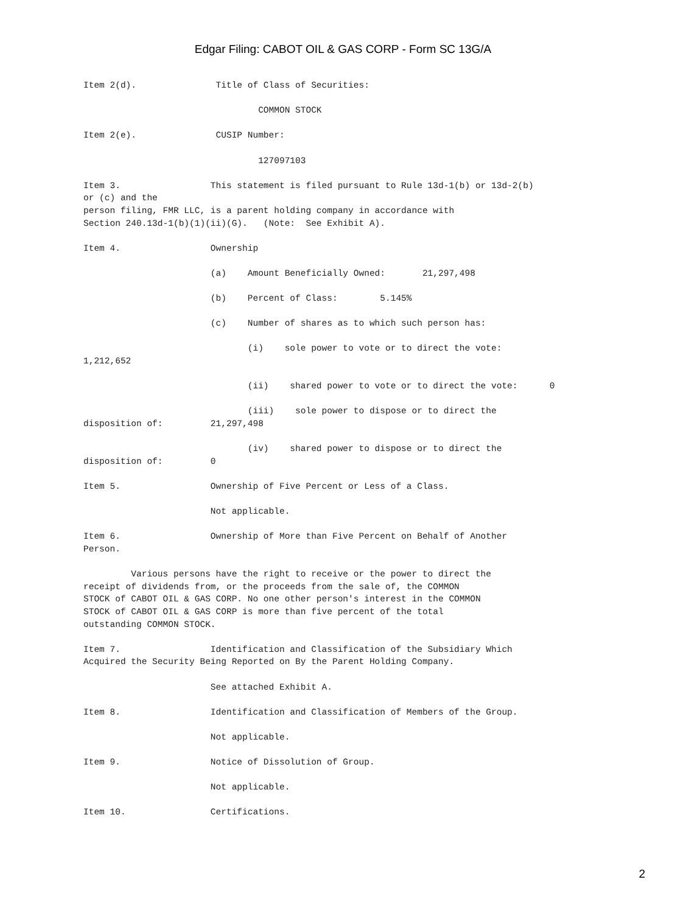Edgar Filing: CABOT OIL & GAS CORP - Form SC 13G/A
Item 2(d).               Title of Class of Securities:

                                 COMMON STOCK

Item 2(e).               CUSIP Number:

                                 127097103

Item 3.                 This statement is filed pursuant to Rule 13d-1(b) or 13d-2(b)
or (c) and the
person filing, FMR LLC, is a parent holding company in accordance with
Section 240.13d-1(b)(1)(ii)(G).   (Note:  See Exhibit A).

Item 4.                 Ownership

                        (a)    Amount Beneficially Owned:       21,297,498

                        (b)    Percent of Class:        5.145%

                        (c)    Number of shares as to which such person has:

                               (i)    sole power to vote or to direct the vote:
1,212,652

                               (ii)    shared power to vote or to direct the vote:      0

                               (iii)    sole power to dispose or to direct the
disposition of:         21,297,498

                               (iv)    shared power to dispose or to direct the
disposition of:         0

Item 5.                 Ownership of Five Percent or Less of a Class.

                        Not applicable.

Item 6.                 Ownership of More than Five Percent on Behalf of Another
Person.

         Various persons have the right to receive or the power to direct the
receipt of dividends from, or the proceeds from the sale of, the COMMON
STOCK of CABOT OIL & GAS CORP. No one other person's interest in the COMMON
STOCK of CABOT OIL & GAS CORP is more than five percent of the total
outstanding COMMON STOCK.

Item 7.                 Identification and Classification of the Subsidiary Which
Acquired the Security Being Reported on By the Parent Holding Company.

                        See attached Exhibit A.

Item 8.                 Identification and Classification of Members of the Group.

                        Not applicable.

Item 9.                 Notice of Dissolution of Group.

                        Not applicable.

Item 10.                Certifications.
2